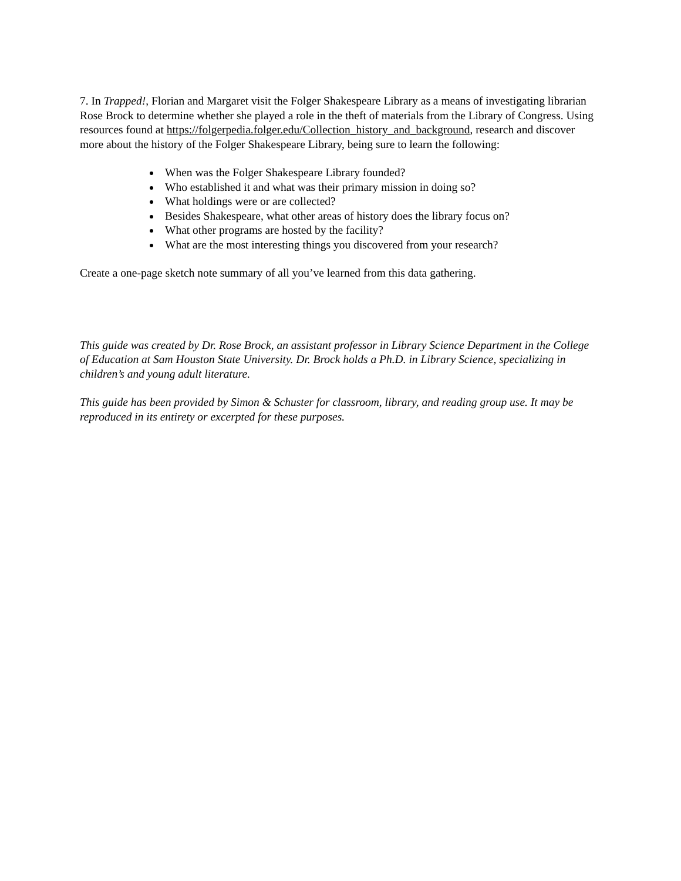7. In Trapped!, Florian and Margaret visit the Folger Shakespeare Library as a means of investigating librarian Rose Brock to determine whether she played a role in the theft of materials from the Library of Congress. Using resources found at https://folgerpedia.folger.edu/Collection_history_and_background, research and discover more about the history of the Folger Shakespeare Library, being sure to learn the following:
When was the Folger Shakespeare Library founded?
Who established it and what was their primary mission in doing so?
What holdings were or are collected?
Besides Shakespeare, what other areas of history does the library focus on?
What other programs are hosted by the facility?
What are the most interesting things you discovered from your research?
Create a one-page sketch note summary of all you’ve learned from this data gathering.
This guide was created by Dr. Rose Brock, an assistant professor in Library Science Department in the College of Education at Sam Houston State University. Dr. Brock holds a Ph.D. in Library Science, specializing in children’s and young adult literature.
This guide has been provided by Simon & Schuster for classroom, library, and reading group use. It may be reproduced in its entirety or excerpted for these purposes.